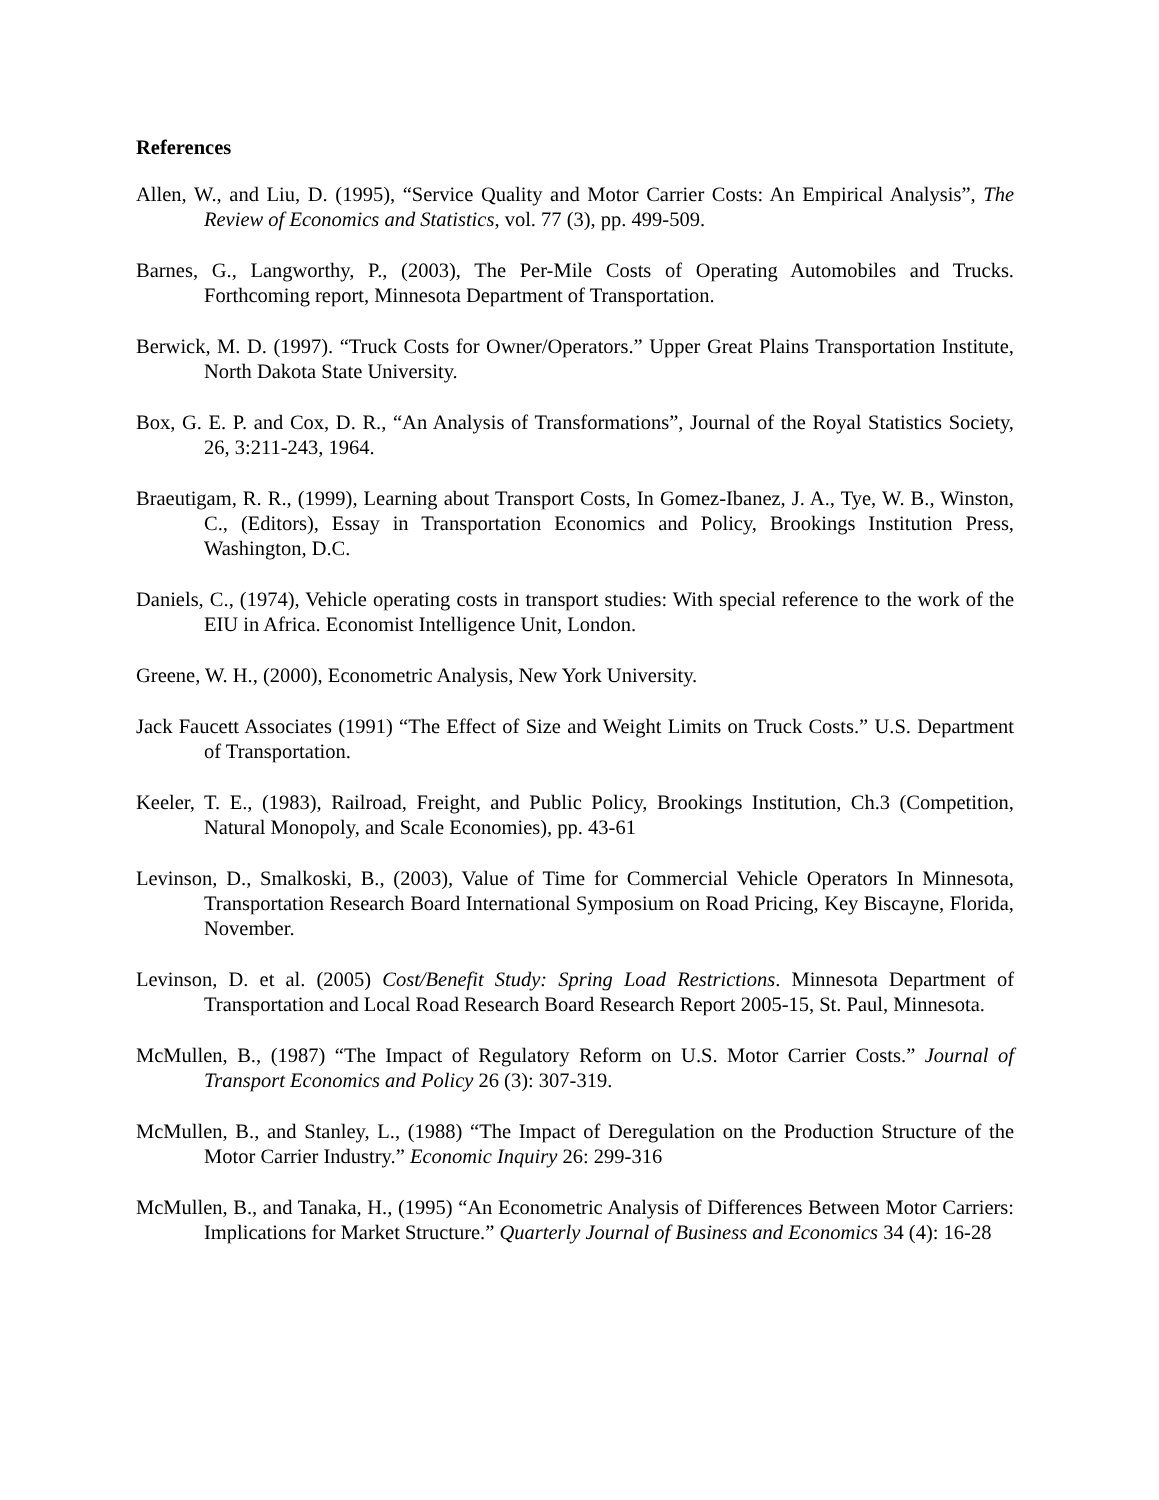References
Allen, W., and Liu, D. (1995), “Service Quality and Motor Carrier Costs: An Empirical Analysis”, The Review of Economics and Statistics, vol. 77 (3), pp. 499-509.
Barnes, G., Langworthy, P., (2003), The Per-Mile Costs of Operating Automobiles and Trucks. Forthcoming report, Minnesota Department of Transportation.
Berwick, M. D. (1997). “Truck Costs for Owner/Operators.” Upper Great Plains Transportation Institute, North Dakota State University.
Box, G. E. P. and Cox, D. R., “An Analysis of Transformations”, Journal of the Royal Statistics Society, 26, 3:211-243, 1964.
Braeutigam, R. R., (1999), Learning about Transport Costs, In Gomez-Ibanez, J. A., Tye, W. B., Winston, C., (Editors), Essay in Transportation Economics and Policy, Brookings Institution Press, Washington, D.C.
Daniels, C., (1974), Vehicle operating costs in transport studies: With special reference to the work of the EIU in Africa. Economist Intelligence Unit, London.
Greene, W. H., (2000), Econometric Analysis, New York University.
Jack Faucett Associates (1991) “The Effect of Size and Weight Limits on Truck Costs.” U.S. Department of Transportation.
Keeler, T. E., (1983), Railroad, Freight, and Public Policy, Brookings Institution, Ch.3 (Competition, Natural Monopoly, and Scale Economies), pp. 43-61
Levinson, D., Smalkoski, B., (2003), Value of Time for Commercial Vehicle Operators In Minnesota, Transportation Research Board International Symposium on Road Pricing, Key Biscayne, Florida, November.
Levinson, D. et al. (2005) Cost/Benefit Study: Spring Load Restrictions. Minnesota Department of Transportation and Local Road Research Board Research Report 2005-15, St. Paul, Minnesota.
McMullen, B., (1987) “The Impact of Regulatory Reform on U.S. Motor Carrier Costs.” Journal of Transport Economics and Policy 26 (3): 307-319.
McMullen, B., and Stanley, L., (1988) “The Impact of Deregulation on the Production Structure of the Motor Carrier Industry.” Economic Inquiry 26: 299-316
McMullen, B., and Tanaka, H., (1995) “An Econometric Analysis of Differences Between Motor Carriers: Implications for Market Structure.” Quarterly Journal of Business and Economics 34 (4): 16-28